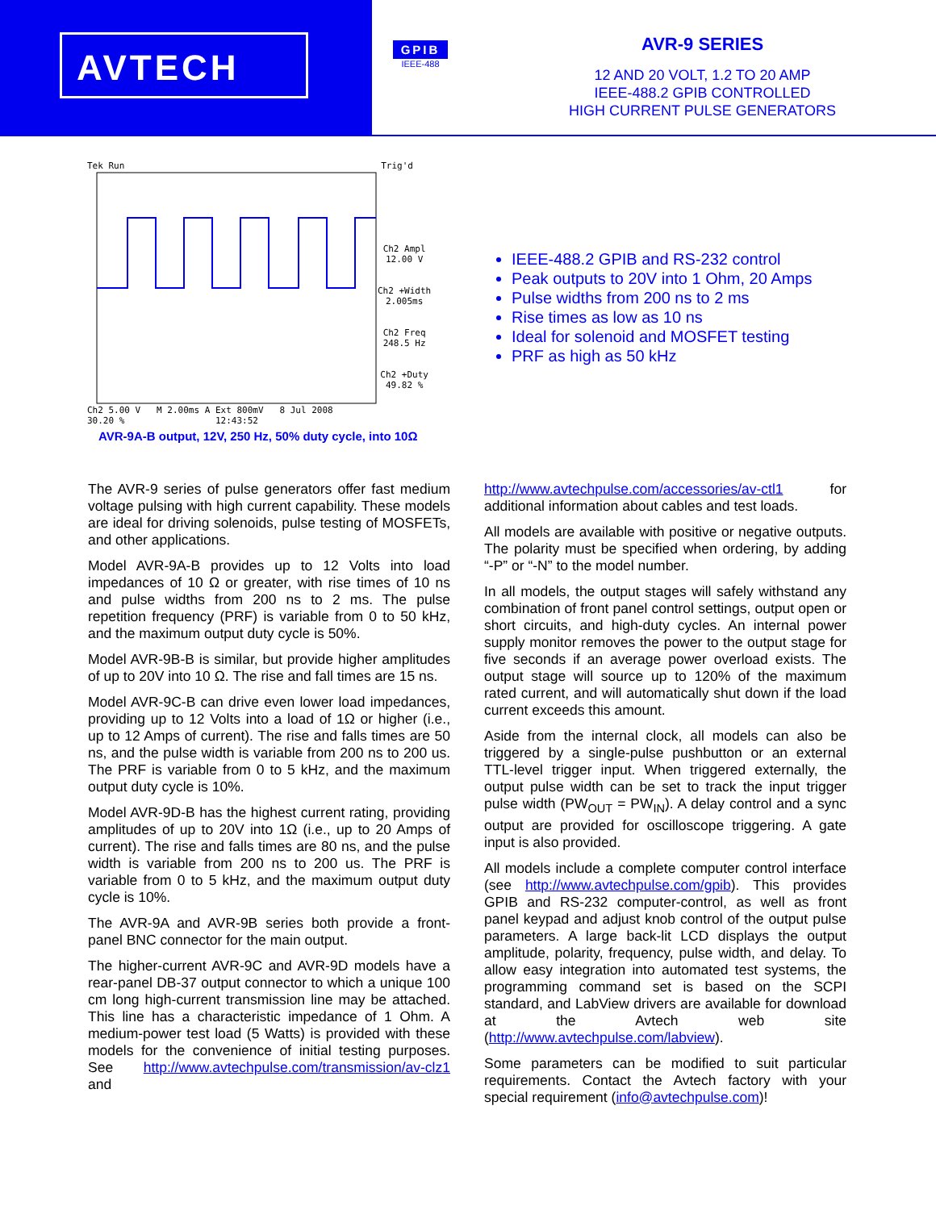AVTECH
GPIB
IEEE-488
AVR-9 SERIES
12 AND 20 VOLT, 1.2 TO 20 AMP
IEEE-488.2 GPIB CONTROLLED
HIGH CURRENT PULSE GENERATORS
Tek Run Trig'd
Ch2 Ampl
12.00 V
Ch2 +Width
2.005ms
Ch2 Freq
248.5 Hz
Ch2 +Duty
49.82 %
Ch2 5.00 V M 2.00ms A Ext 800mV 8 Jul 2008
30.20 % 12:43:52
AVR-9A-B output, 12V, 250 Hz, 50% duty cycle, into 10Ω
IEEE-488.2 GPIB and RS-232 control
Peak outputs to 20V into 1 Ohm, 20 Amps
Pulse widths from 200 ns to 2 ms
Rise times as low as 10 ns
Ideal for solenoid and MOSFET testing
PRF as high as 50 kHz
The AVR-9 series of pulse generators offer fast medium voltage pulsing with high current capability. These models are ideal for driving solenoids, pulse testing of MOSFETs, and other applications.
Model AVR-9A-B provides up to 12 Volts into load impedances of 10 Ω or greater, with rise times of 10 ns and pulse widths from 200 ns to 2 ms. The pulse repetition frequency (PRF) is variable from 0 to 50 kHz, and the maximum output duty cycle is 50%.
Model AVR-9B-B is similar, but provide higher amplitudes of up to 20V into 10 Ω. The rise and fall times are 15 ns.
Model AVR-9C-B can drive even lower load impedances, providing up to 12 Volts into a load of 1Ω or higher (i.e., up to 12 Amps of current). The rise and falls times are 50 ns, and the pulse width is variable from 200 ns to 200 us. The PRF is variable from 0 to 5 kHz, and the maximum output duty cycle is 10%.
Model AVR-9D-B has the highest current rating, providing amplitudes of up to 20V into 1Ω (i.e., up to 20 Amps of current). The rise and falls times are 80 ns, and the pulse width is variable from 200 ns to 200 us. The PRF is variable from 0 to 5 kHz, and the maximum output duty cycle is 10%.
The AVR-9A and AVR-9B series both provide a front-panel BNC connector for the main output.
The higher-current AVR-9C and AVR-9D models have a rear-panel DB-37 output connector to which a unique 100 cm long high-current transmission line may be attached. This line has a characteristic impedance of 1 Ohm. A medium-power test load (5 Watts) is provided with these models for the convenience of initial testing purposes. See http://www.avtechpulse.com/transmission/av-clz1 and
http://www.avtechpulse.com/accessories/av-ctl1 for additional information about cables and test loads.
All models are available with positive or negative outputs. The polarity must be specified when ordering, by adding “-P” or “-N” to the model number.
In all models, the output stages will safely withstand any combination of front panel control settings, output open or short circuits, and high-duty cycles. An internal power supply monitor removes the power to the output stage for five seconds if an average power overload exists. The output stage will source up to 120% of the maximum rated current, and will automatically shut down if the load current exceeds this amount.
Aside from the internal clock, all models can also be triggered by a single-pulse pushbutton or an external TTL-level trigger input. When triggered externally, the output pulse width can be set to track the input trigger pulse width (PW<sub>OUT</sub> = PW<sub>IN</sub>). A delay control and a sync output are provided for oscilloscope triggering. A gate input is also provided.
All models include a complete computer control interface (see http://www.avtechpulse.com/gpib). This provides GPIB and RS-232 computer-control, as well as front panel keypad and adjust knob control of the output pulse parameters. A large back-lit LCD displays the output amplitude, polarity, frequency, pulse width, and delay. To allow easy integration into automated test systems, the programming command set is based on the SCPI standard, and LabView drivers are available for download at the Avtech web site (http://www.avtechpulse.com/labview).
Some parameters can be modified to suit particular requirements. Contact the Avtech factory with your special requirement (info@avtechpulse.com)!